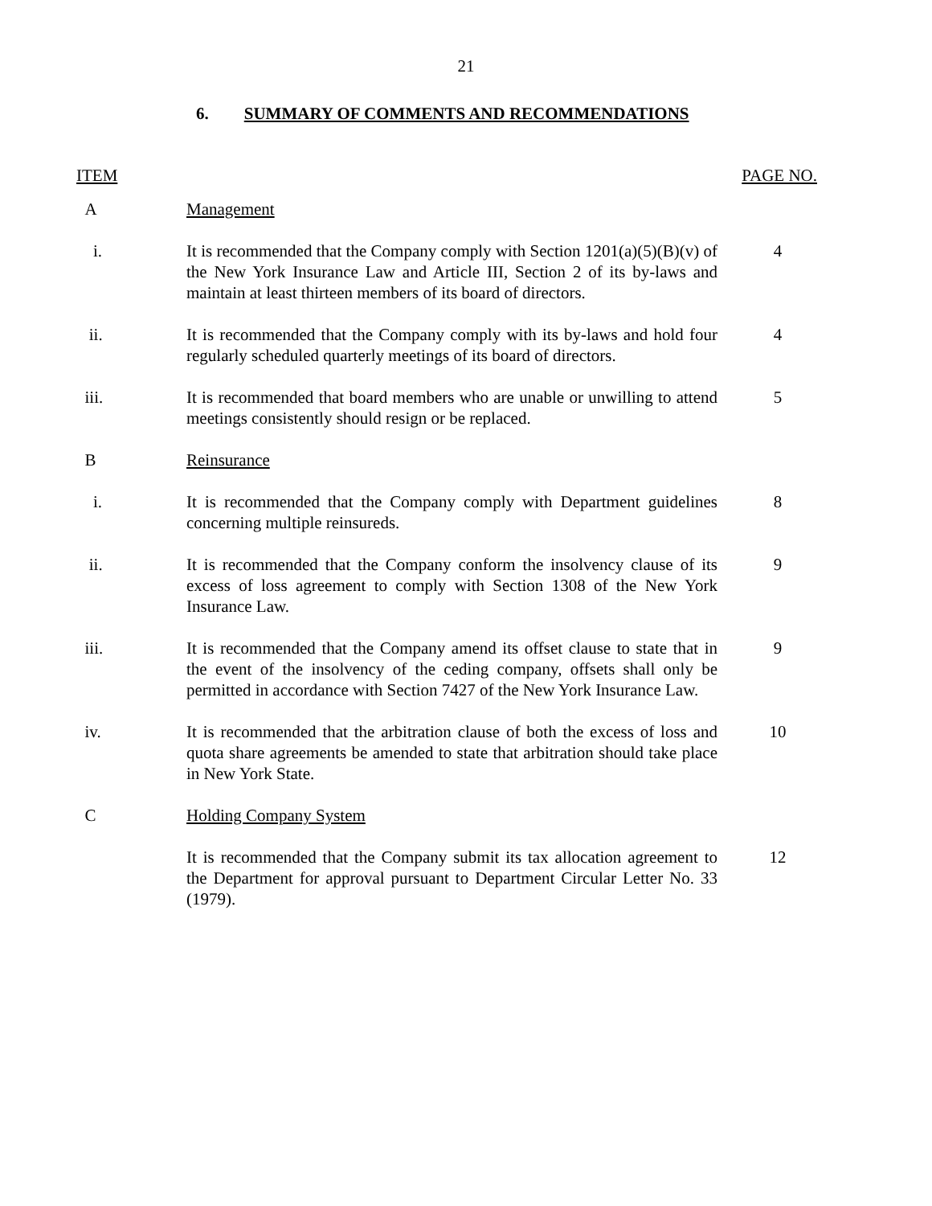21
6. SUMMARY OF COMMENTS AND RECOMMENDATIONS
ITEM PAGE NO.
| A | Management | |
| i. | It is recommended that the Company comply with Section 1201(a)(5)(B)(v) of the New York Insurance Law and Article III, Section 2 of its by-laws and maintain at least thirteen members of its board of directors. | 4 |
| ii. | It is recommended that the Company comply with its by-laws and hold four regularly scheduled quarterly meetings of its board of directors. | 4 |
| iii. | It is recommended that board members who are unable or unwilling to attend meetings consistently should resign or be replaced. | 5 |
| B | Reinsurance | |
| i. | It is recommended that the Company comply with Department guidelines concerning multiple reinsureds. | 8 |
| ii. | It is recommended that the Company conform the insolvency clause of its excess of loss agreement to comply with Section 1308 of the New York Insurance Law. | 9 |
| iii. | It is recommended that the Company amend its offset clause to state that in the event of the insolvency of the ceding company, offsets shall only be permitted in accordance with Section 7427 of the New York Insurance Law. | 9 |
| iv. | It is recommended that the arbitration clause of both the excess of loss and quota share agreements be amended to state that arbitration should take place in New York State. | 10 |
| C | Holding Company System | |
| | It is recommended that the Company submit its tax allocation agreement to the Department for approval pursuant to Department Circular Letter No. 33 (1979). | 12 |